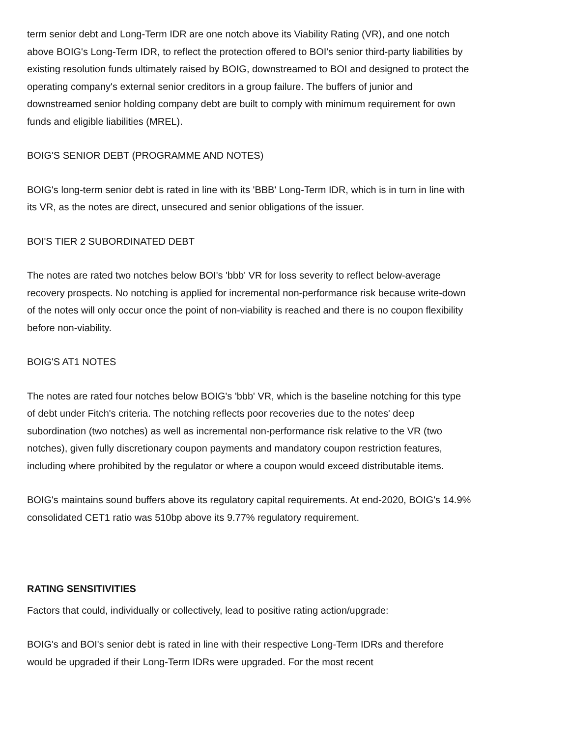term senior debt and Long-Term IDR are one notch above its Viability Rating (VR), and one notch above BOIG's Long-Term IDR, to reflect the protection offered to BOI's senior third-party liabilities by existing resolution funds ultimately raised by BOIG, downstreamed to BOI and designed to protect the operating company's external senior creditors in a group failure. The buffers of junior and downstreamed senior holding company debt are built to comply with minimum requirement for own funds and eligible liabilities (MREL).
BOIG'S SENIOR DEBT (PROGRAMME AND NOTES)
BOIG's long-term senior debt is rated in line with its 'BBB' Long-Term IDR, which is in turn in line with its VR, as the notes are direct, unsecured and senior obligations of the issuer.
BOI'S TIER 2 SUBORDINATED DEBT
The notes are rated two notches below BOI's 'bbb' VR for loss severity to reflect below-average recovery prospects. No notching is applied for incremental non-performance risk because write-down of the notes will only occur once the point of non-viability is reached and there is no coupon flexibility before non-viability.
BOIG'S AT1 NOTES
The notes are rated four notches below BOIG's 'bbb' VR, which is the baseline notching for this type of debt under Fitch's criteria. The notching reflects poor recoveries due to the notes' deep subordination (two notches) as well as incremental non-performance risk relative to the VR (two notches), given fully discretionary coupon payments and mandatory coupon restriction features, including where prohibited by the regulator or where a coupon would exceed distributable items.
BOIG's maintains sound buffers above its regulatory capital requirements. At end-2020, BOIG's 14.9% consolidated CET1 ratio was 510bp above its 9.77% regulatory requirement.
RATING SENSITIVITIES
Factors that could, individually or collectively, lead to positive rating action/upgrade:
BOIG's and BOI's senior debt is rated in line with their respective Long-Term IDRs and therefore would be upgraded if their Long-Term IDRs were upgraded. For the most recent